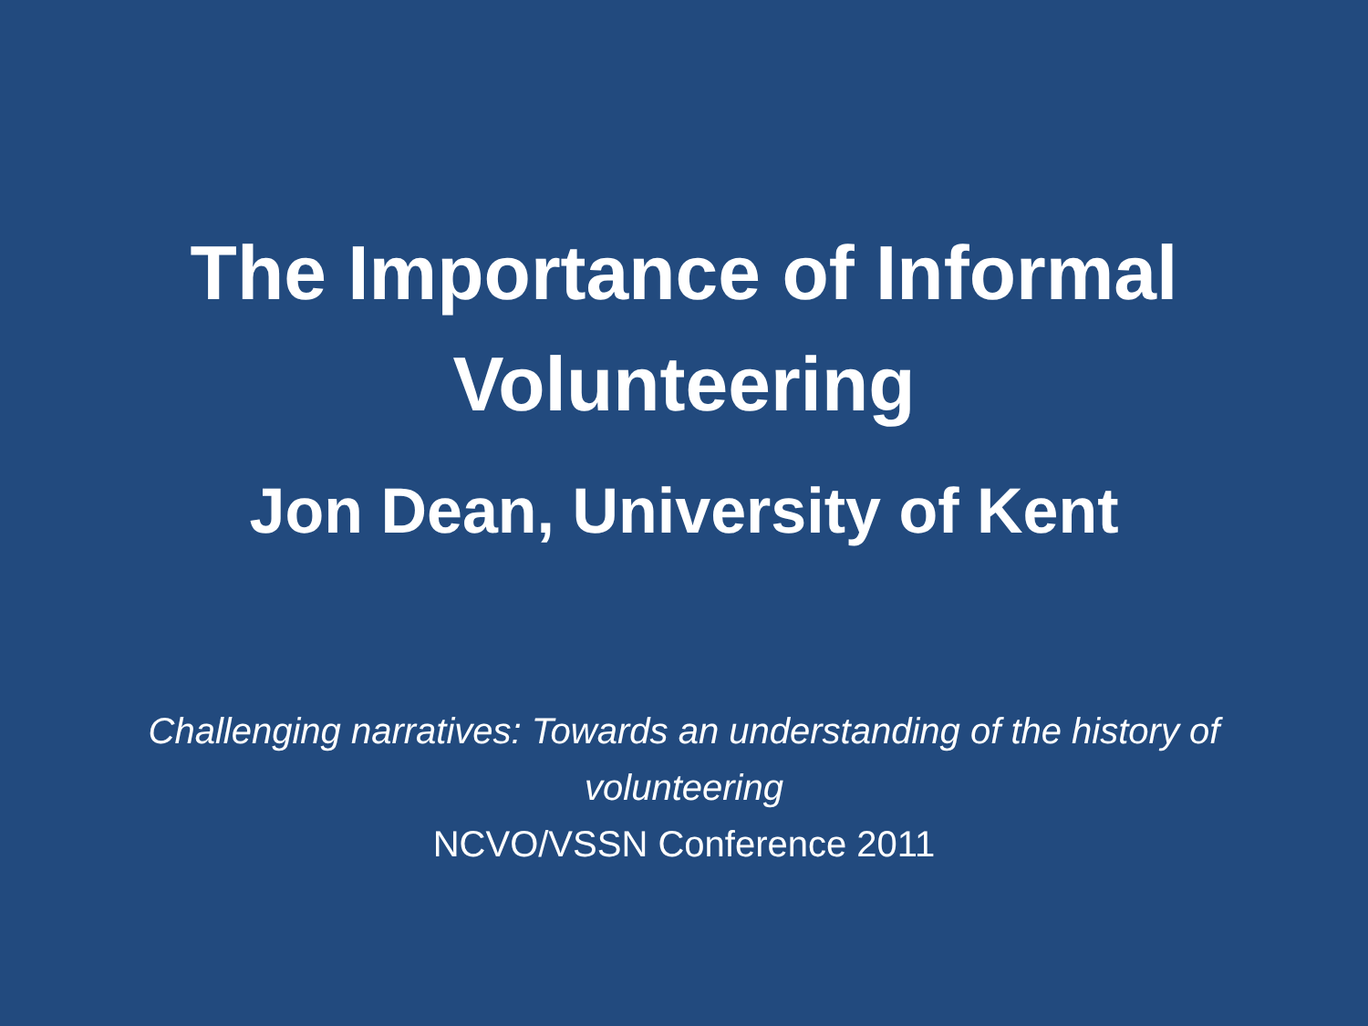The Importance of Informal
Volunteering
Jon Dean, University of Kent
Challenging narratives: Towards an understanding of the history of volunteering
NCVO/VSSN Conference 2011